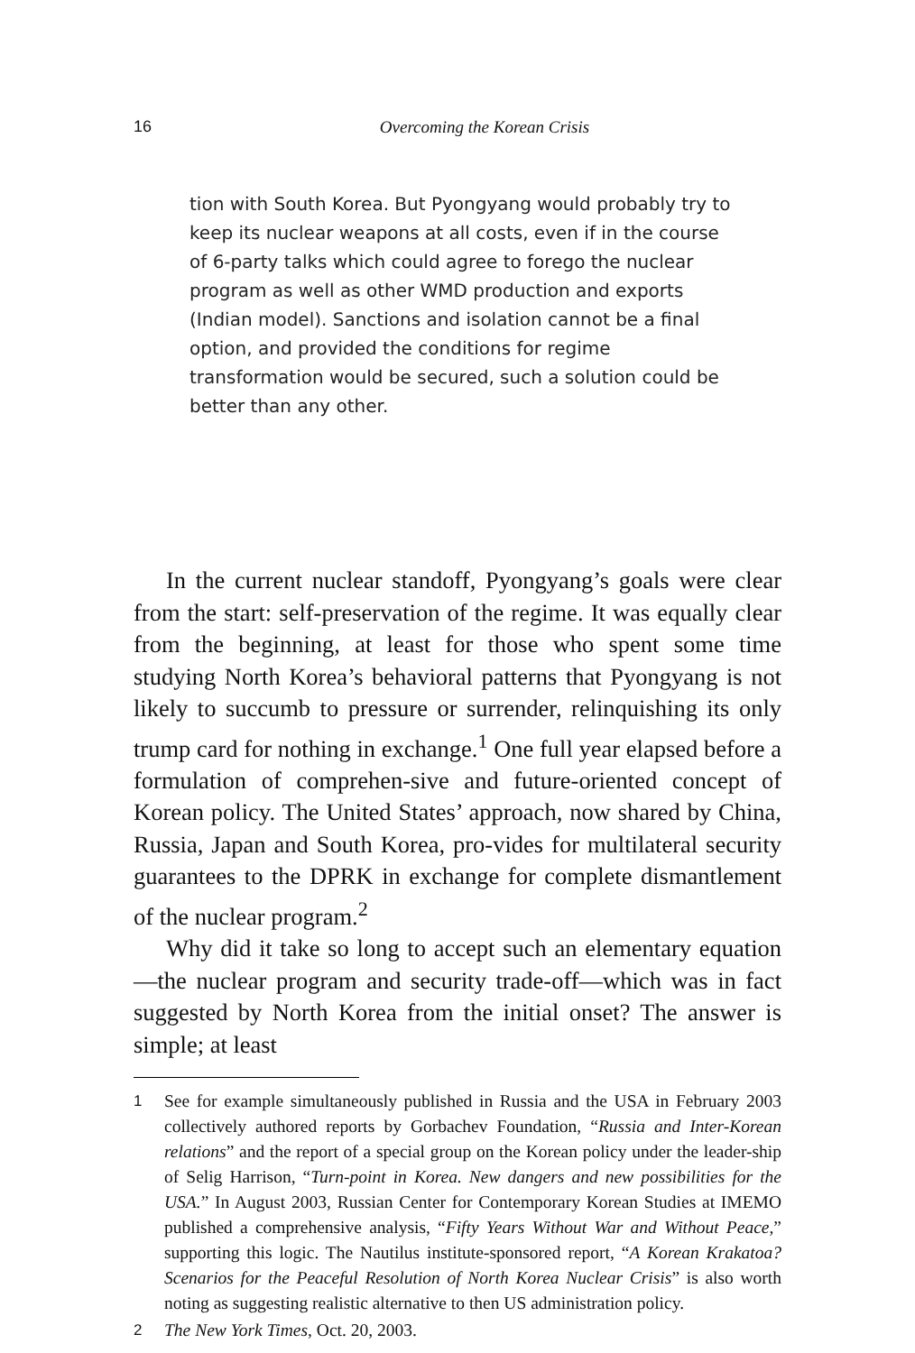16
Overcoming the Korean Crisis
tion with South Korea. But Pyongyang would probably try to keep its nuclear weapons at all costs, even if in the course of 6-party talks which could agree to forego the nuclear program as well as other WMD production and exports (Indian model). Sanctions and isolation cannot be a final option, and provided the conditions for regime transformation would be secured, such a solution could be better than any other.
In the current nuclear standoff, Pyongyang’s goals were clear from the start: self-preservation of the regime. It was equally clear from the beginning, at least for those who spent some time studying North Korea’s behavioral patterns that Pyongyang is not likely to succumb to pressure or surrender, relinquishing its only trump card for nothing in exchange.<sup>1</sup> One full year elapsed before a formulation of comprehen-sive and future-oriented concept of Korean policy. The United States’ approach, now shared by China, Russia, Japan and South Korea, pro-vides for multilateral security guarantees to the DPRK in exchange for complete dismantlement of the nuclear program.<sup>2</sup>
Why did it take so long to accept such an elementary equation—the nuclear program and security trade-off—which was in fact suggested by North Korea from the initial onset? The answer is simple; at least
1 See for example simultaneously published in Russia and the USA in February 2003 collectively authored reports by Gorbachev Foundation, “Russia and Inter-Korean relations” and the report of a special group on the Korean policy under the leader-ship of Selig Harrison, “Turn-point in Korea. New dangers and new possibilities for the USA.” In August 2003, Russian Center for Contemporary Korean Studies at IMEMO published a comprehensive analysis, “Fifty Years Without War and Without Peace,” supporting this logic. The Nautilus institute-sponsored report, “A Korean Krakatoa? Scenarios for the Peaceful Resolution of North Korea Nuclear Crisis” is also worth noting as suggesting realistic alternative to then US administration policy.
2 The New York Times, Oct. 20, 2003.